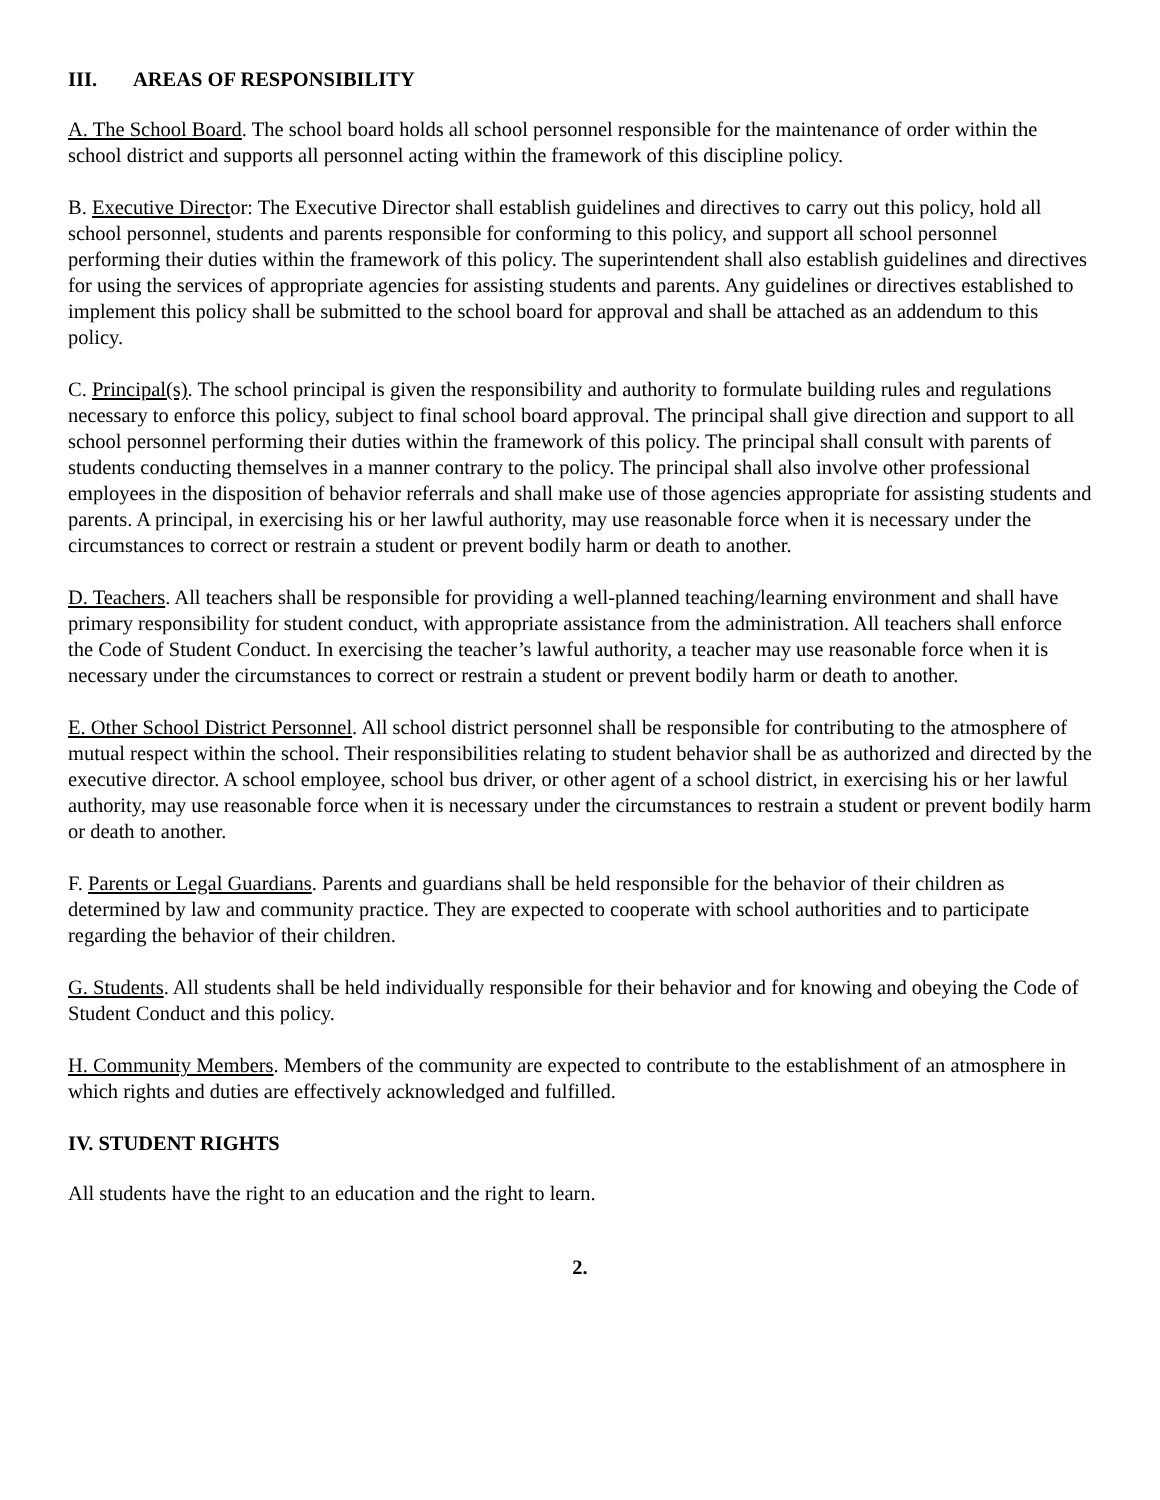III. AREAS OF RESPONSIBILITY
A. The School Board. The school board holds all school personnel responsible for the maintenance of order within the school district and supports all personnel acting within the framework of this discipline policy.
B. Executive Director: The Executive Director shall establish guidelines and directives to carry out this policy, hold all school personnel, students and parents responsible for conforming to this policy, and support all school personnel performing their duties within the framework of this policy. The superintendent shall also establish guidelines and directives for using the services of appropriate agencies for assisting students and parents. Any guidelines or directives established to implement this policy shall be submitted to the school board for approval and shall be attached as an addendum to this policy.
C. Principal(s). The school principal is given the responsibility and authority to formulate building rules and regulations necessary to enforce this policy, subject to final school board approval. The principal shall give direction and support to all school personnel performing their duties within the framework of this policy. The principal shall consult with parents of students conducting themselves in a manner contrary to the policy. The principal shall also involve other professional employees in the disposition of behavior referrals and shall make use of those agencies appropriate for assisting students and parents. A principal, in exercising his or her lawful authority, may use reasonable force when it is necessary under the circumstances to correct or restrain a student or prevent bodily harm or death to another.
D. Teachers. All teachers shall be responsible for providing a well-planned teaching/learning environment and shall have primary responsibility for student conduct, with appropriate assistance from the administration. All teachers shall enforce the Code of Student Conduct. In exercising the teacher’s lawful authority, a teacher may use reasonable force when it is necessary under the circumstances to correct or restrain a student or prevent bodily harm or death to another.
E. Other School District Personnel. All school district personnel shall be responsible for contributing to the atmosphere of mutual respect within the school. Their responsibilities relating to student behavior shall be as authorized and directed by the executive director. A school employee, school bus driver, or other agent of a school district, in exercising his or her lawful authority, may use reasonable force when it is necessary under the circumstances to restrain a student or prevent bodily harm or death to another.
F. Parents or Legal Guardians. Parents and guardians shall be held responsible for the behavior of their children as determined by law and community practice. They are expected to cooperate with school authorities and to participate regarding the behavior of their children.
G. Students. All students shall be held individually responsible for their behavior and for knowing and obeying the Code of Student Conduct and this policy.
H. Community Members. Members of the community are expected to contribute to the establishment of an atmosphere in which rights and duties are effectively acknowledged and fulfilled.
IV. STUDENT RIGHTS
All students have the right to an education and the right to learn.
2.